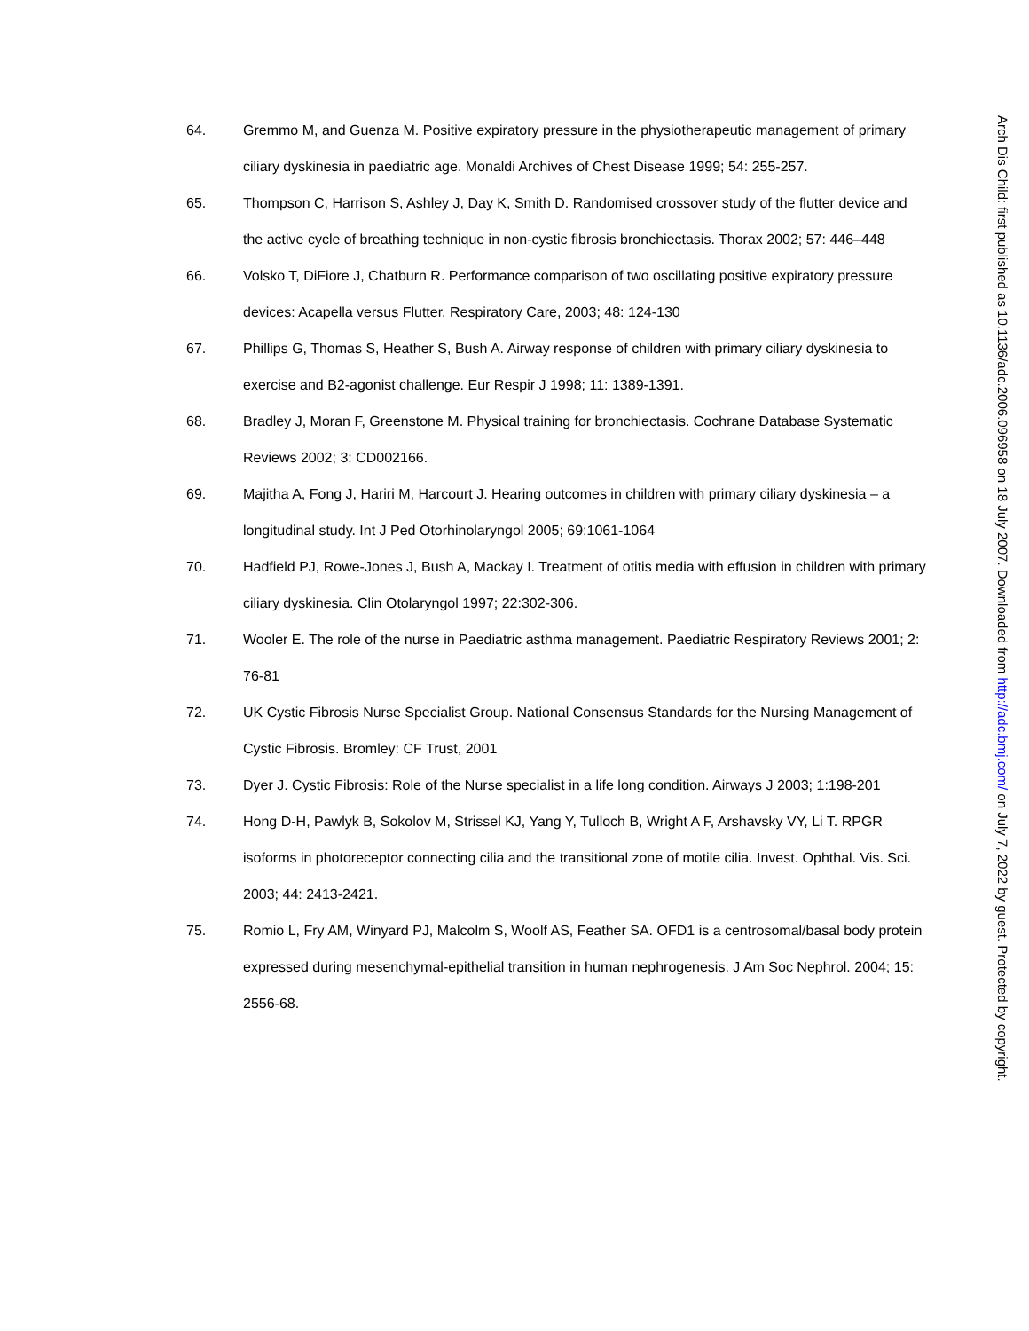64. Gremmo M, and Guenza M. Positive expiratory pressure in the physiotherapeutic management of primary ciliary dyskinesia in paediatric age. Monaldi Archives of Chest Disease 1999; 54: 255-257.
65. Thompson C, Harrison S, Ashley J, Day K, Smith D. Randomised crossover study of the flutter device and the active cycle of breathing technique in non-cystic fibrosis bronchiectasis. Thorax 2002; 57: 446–448
66. Volsko T, DiFiore J, Chatburn R. Performance comparison of two oscillating positive expiratory pressure devices: Acapella versus Flutter. Respiratory Care, 2003; 48: 124-130
67. Phillips G, Thomas S, Heather S, Bush A. Airway response of children with primary ciliary dyskinesia to exercise and B2-agonist challenge. Eur Respir J 1998; 11: 1389-1391.
68. Bradley J, Moran F, Greenstone M. Physical training for bronchiectasis. Cochrane Database Systematic Reviews 2002; 3: CD002166.
69. Majitha A, Fong J, Hariri M, Harcourt J. Hearing outcomes in children with primary ciliary dyskinesia – a longitudinal study. Int J Ped Otorhinolaryngol 2005; 69:1061-1064
70. Hadfield PJ, Rowe-Jones J, Bush A, Mackay I. Treatment of otitis media with effusion in children with primary ciliary dyskinesia. Clin Otolaryngol 1997; 22:302-306.
71. Wooler E. The role of the nurse in Paediatric asthma management. Paediatric Respiratory Reviews 2001; 2: 76-81
72. UK Cystic Fibrosis Nurse Specialist Group. National Consensus Standards for the Nursing Management of Cystic Fibrosis. Bromley: CF Trust, 2001
73. Dyer J. Cystic Fibrosis: Role of the Nurse specialist in a life long condition. Airways J 2003; 1:198-201
74. Hong D-H, Pawlyk B, Sokolov M, Strissel KJ, Yang Y, Tulloch B, Wright A F, Arshavsky VY, Li T. RPGR isoforms in photoreceptor connecting cilia and the transitional zone of motile cilia. Invest. Ophthal. Vis. Sci. 2003; 44: 2413-2421.
75. Romio L, Fry AM, Winyard PJ, Malcolm S, Woolf AS, Feather SA. OFD1 is a centrosomal/basal body protein expressed during mesenchymal-epithelial transition in human nephrogenesis. J Am Soc Nephrol. 2004; 15: 2556-68.
Arch Dis Child: first published as 10.1136/adc.2006.096958 on 18 July 2007. Downloaded from http://adc.bmj.com/ on July 7, 2022 by guest. Protected by copyright.